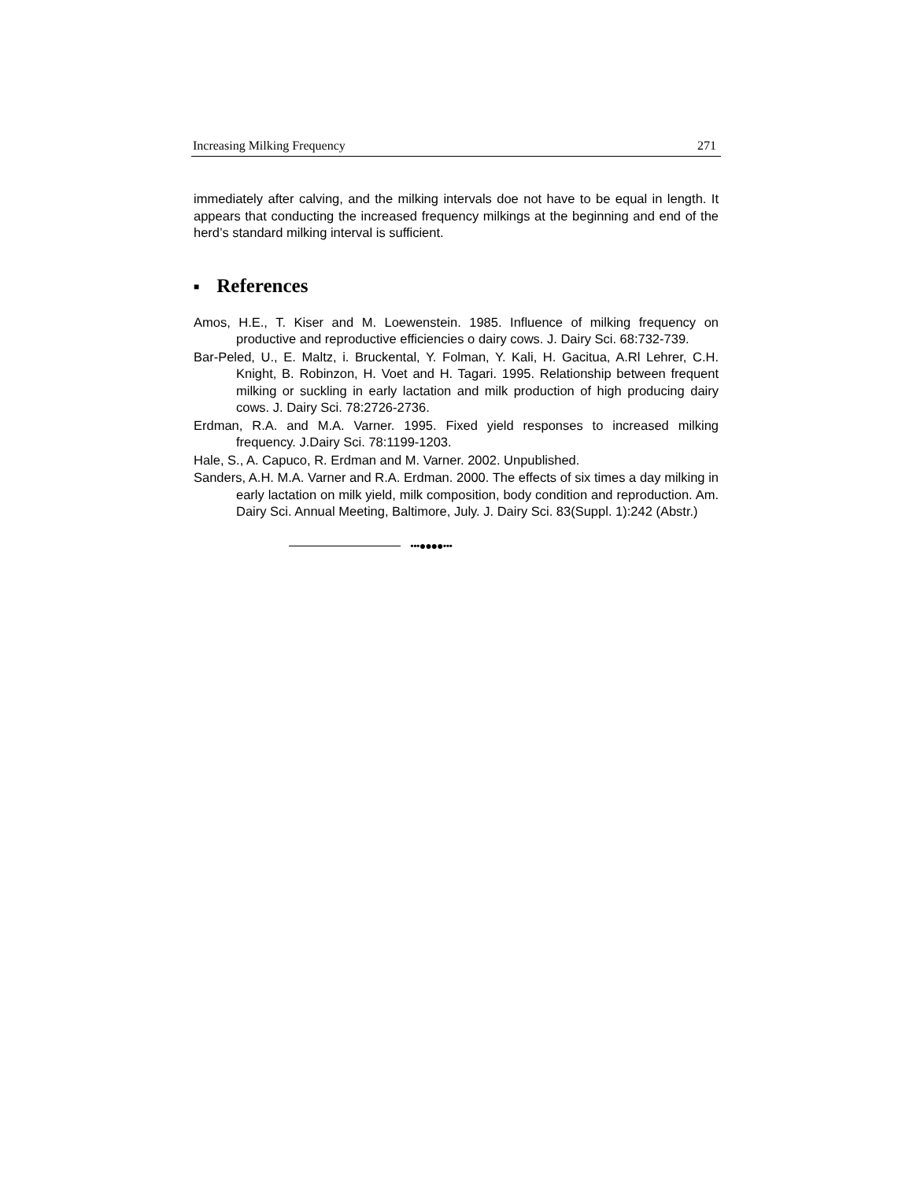Increasing Milking Frequency 271
immediately after calving, and the milking intervals doe not have to be equal in length. It appears that conducting the increased frequency milkings at the beginning and end of the herd’s standard milking interval is sufficient.
■ References
Amos, H.E., T. Kiser and M. Loewenstein. 1985. Influence of milking frequency on productive and reproductive efficiencies o dairy cows. J. Dairy Sci. 68:732-739.
Bar-Peled, U., E. Maltz, i. Bruckental, Y. Folman, Y. Kali, H. Gacitua, A.Rl Lehrer, C.H. Knight, B. Robinzon, H. Voet and H. Tagari. 1995. Relationship between frequent milking or suckling in early lactation and milk production of high producing dairy cows. J. Dairy Sci. 78:2726-2736.
Erdman, R.A. and M.A. Varner. 1995. Fixed yield responses to increased milking frequency. J.Dairy Sci. 78:1199-1203.
Hale, S., A. Capuco, R. Erdman and M. Varner. 2002. Unpublished.
Sanders, A.H. M.A. Varner and R.A. Erdman. 2000. The effects of six times a day milking in early lactation on milk yield, milk composition, body condition and reproduction. Am. Dairy Sci. Annual Meeting, Baltimore, July. J. Dairy Sci. 83(Suppl. 1):242 (Abstr.)
•••●●●●•••